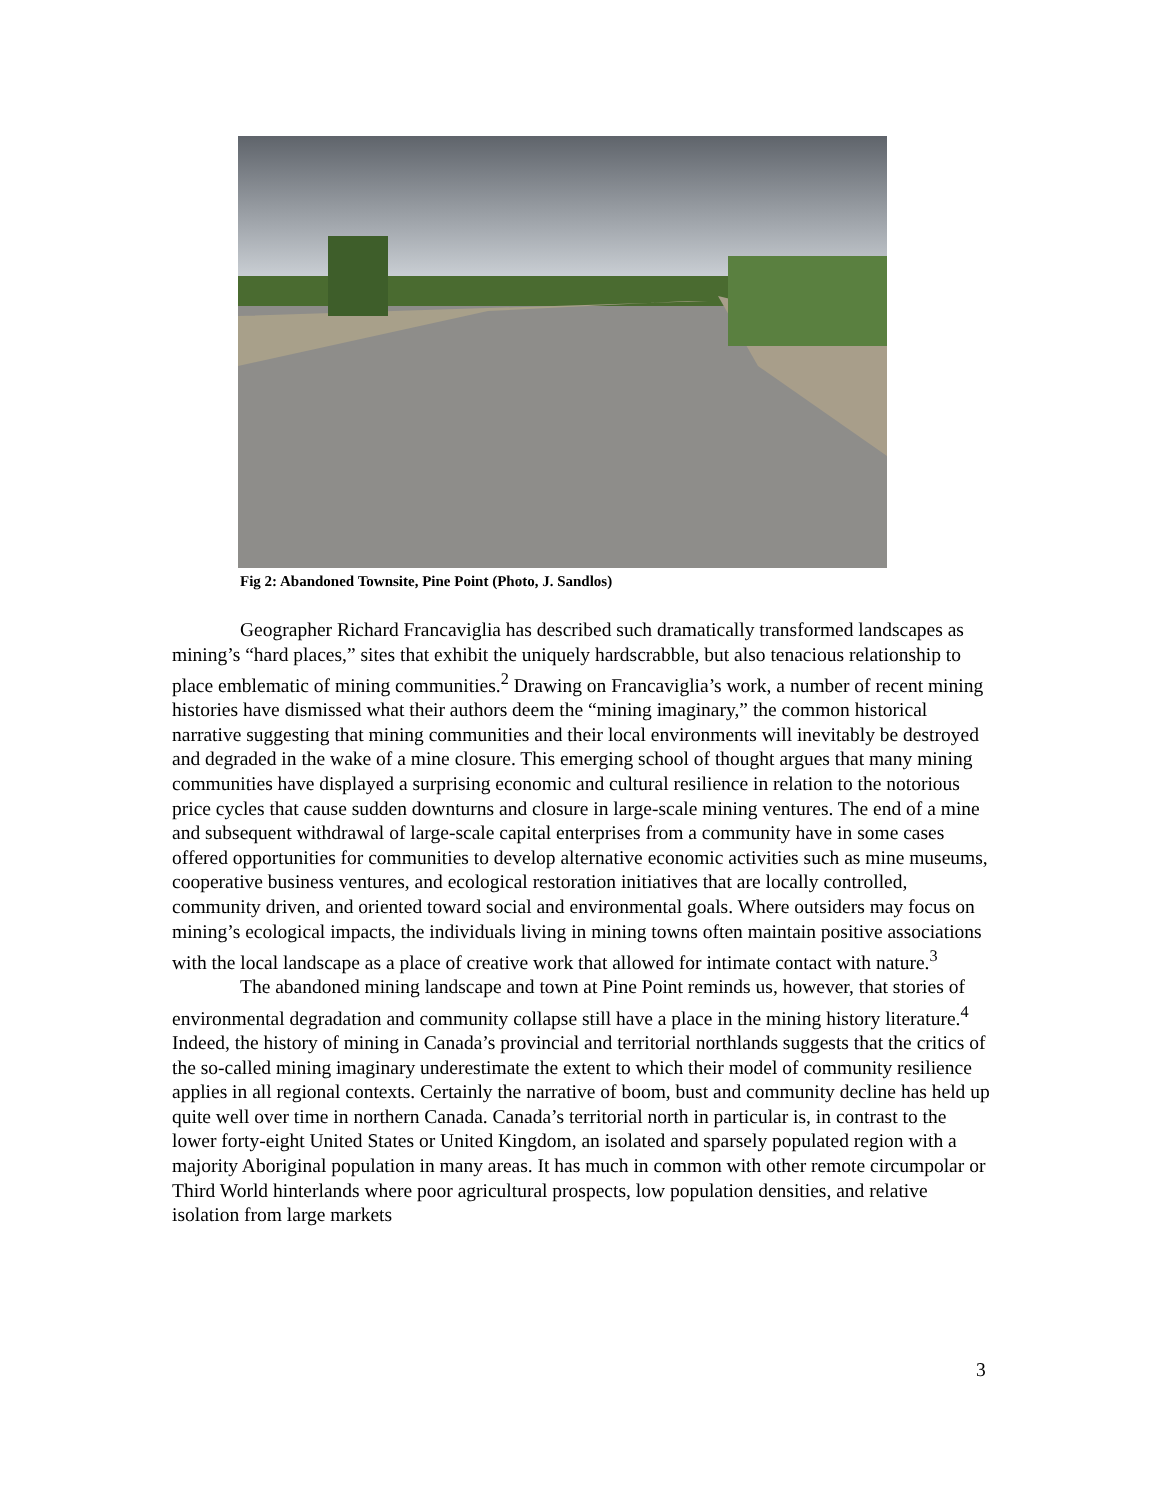Fig 2: Abandoned Townsite, Pine Point (Photo, J. Sandlos)
Geographer Richard Francaviglia has described such dramatically transformed landscapes as mining’s “hard places,” sites that exhibit the uniquely hardscrabble, but also tenacious relationship to place emblematic of mining communities.<sup>2</sup> Drawing on Francaviglia’s work, a number of recent mining histories have dismissed what their authors deem the “mining imaginary,” the common historical narrative suggesting that mining communities and their local environments will inevitably be destroyed and degraded in the wake of a mine closure. This emerging school of thought argues that many mining communities have displayed a surprising economic and cultural resilience in relation to the notorious price cycles that cause sudden downturns and closure in large-scale mining ventures. The end of a mine and subsequent withdrawal of large-scale capital enterprises from a community have in some cases offered opportunities for communities to develop alternative economic activities such as mine museums, cooperative business ventures, and ecological restoration initiatives that are locally controlled, community driven, and oriented toward social and environmental goals. Where outsiders may focus on mining’s ecological impacts, the individuals living in mining towns often maintain positive associations with the local landscape as a place of creative work that allowed for intimate contact with nature.<sup>3</sup>
The abandoned mining landscape and town at Pine Point reminds us, however, that stories of environmental degradation and community collapse still have a place in the mining history literature.<sup>4</sup> Indeed, the history of mining in Canada’s provincial and territorial northlands suggests that the critics of the so-called mining imaginary underestimate the extent to which their model of community resilience applies in all regional contexts. Certainly the narrative of boom, bust and community decline has held up quite well over time in northern Canada. Canada’s territorial north in particular is, in contrast to the lower forty-eight United States or United Kingdom, an isolated and sparsely populated region with a majority Aboriginal population in many areas. It has much in common with other remote circumpolar or Third World hinterlands where poor agricultural prospects, low population densities, and relative isolation from large markets
3